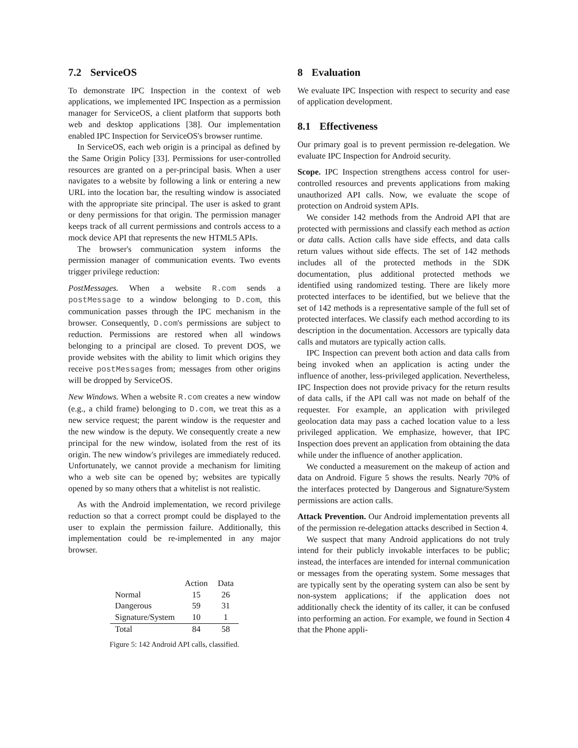7.2 ServiceOS
To demonstrate IPC Inspection in the context of web applications, we implemented IPC Inspection as a permission manager for ServiceOS, a client platform that supports both web and desktop applications [38]. Our implementation enabled IPC Inspection for ServiceOS's browser runtime.
In ServiceOS, each web origin is a principal as defined by the Same Origin Policy [33]. Permissions for user-controlled resources are granted on a per-principal basis. When a user navigates to a website by following a link or entering a new URL into the location bar, the resulting window is associated with the appropriate site principal. The user is asked to grant or deny permissions for that origin. The permission manager keeps track of all current permissions and controls access to a mock device API that represents the new HTML5 APIs.
The browser's communication system informs the permission manager of communication events. Two events trigger privilege reduction:
PostMessages. When a website R.com sends a postMessage to a window belonging to D.com, this communication passes through the IPC mechanism in the browser. Consequently, D.com's permissions are subject to reduction. Permissions are restored when all windows belonging to a principal are closed. To prevent DOS, we provide websites with the ability to limit which origins they receive postMessages from; messages from other origins will be dropped by ServiceOS.
New Windows. When a website R.com creates a new window (e.g., a child frame) belonging to D.com, we treat this as a new service request; the parent window is the requester and the new window is the deputy. We consequently create a new principal for the new window, isolated from the rest of its origin. The new window's privileges are immediately reduced. Unfortunately, we cannot provide a mechanism for limiting who a web site can be opened by; websites are typically opened by so many others that a whitelist is not realistic.
As with the Android implementation, we record privilege reduction so that a correct prompt could be displayed to the user to explain the permission failure. Additionally, this implementation could be re-implemented in any major browser.
| | Action | Data |
| --- | --- | --- |
| Normal | 15 | 26 |
| Dangerous | 59 | 31 |
| Signature/System | 10 | 1 |
| Total | 84 | 58 |
Figure 5: 142 Android API calls, classified.
8 Evaluation
We evaluate IPC Inspection with respect to security and ease of application development.
8.1 Effectiveness
Our primary goal is to prevent permission re-delegation. We evaluate IPC Inspection for Android security.
Scope. IPC Inspection strengthens access control for user-controlled resources and prevents applications from making unauthorized API calls. Now, we evaluate the scope of protection on Android system APIs.
We consider 142 methods from the Android API that are protected with permissions and classify each method as action or data calls. Action calls have side effects, and data calls return values without side effects. The set of 142 methods includes all of the protected methods in the SDK documentation, plus additional protected methods we identified using randomized testing. There are likely more protected interfaces to be identified, but we believe that the set of 142 methods is a representative sample of the full set of protected interfaces. We classify each method according to its description in the documentation. Accessors are typically data calls and mutators are typically action calls.
IPC Inspection can prevent both action and data calls from being invoked when an application is acting under the influence of another, less-privileged application. Nevertheless, IPC Inspection does not provide privacy for the return results of data calls, if the API call was not made on behalf of the requester. For example, an application with privileged geolocation data may pass a cached location value to a less privileged application. We emphasize, however, that IPC Inspection does prevent an application from obtaining the data while under the influence of another application.
We conducted a measurement on the makeup of action and data on Android. Figure 5 shows the results. Nearly 70% of the interfaces protected by Dangerous and Signature/System permissions are action calls.
Attack Prevention. Our Android implementation prevents all of the permission re-delegation attacks described in Section 4.
We suspect that many Android applications do not truly intend for their publicly invokable interfaces to be public; instead, the interfaces are intended for internal communication or messages from the operating system. Some messages that are typically sent by the operating system can also be sent by non-system applications; if the application does not additionally check the identity of its caller, it can be confused into performing an action. For example, we found in Section 4 that the Phone appli-